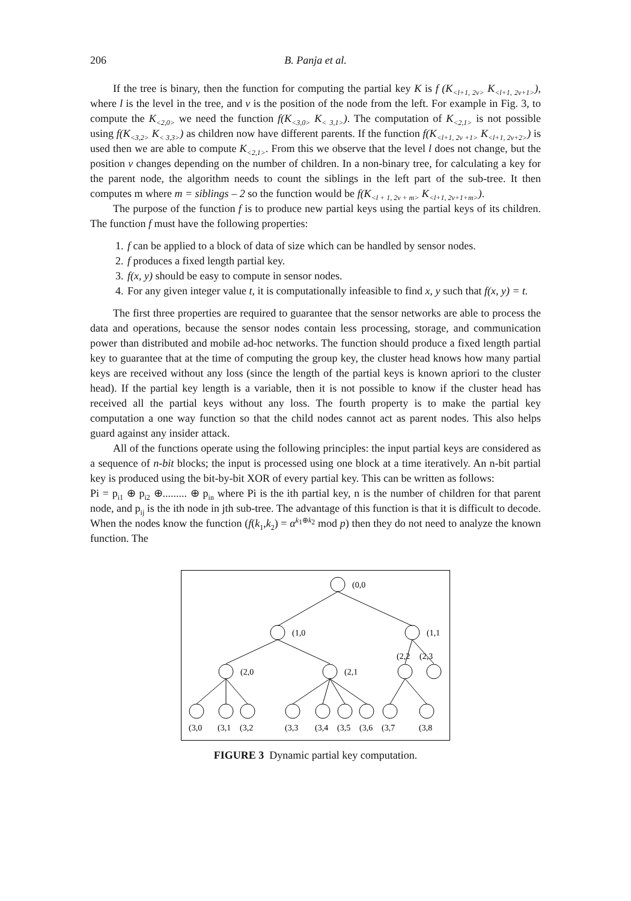206 B. Panja et al.
If the tree is binary, then the function for computing the partial key K is f (K<sub><l+1, 2v></sub> K<sub><l+1, 2v+1></sub>), where l is the level in the tree, and v is the position of the node from the left. For example in Fig. 3, to compute the K<sub><2,0></sub> we need the function f(K<sub><3,0></sub> K<sub>< 3,1></sub>). The computation of K<sub><2,1></sub> is not possible using f(K<sub><3,2></sub> K<sub>< 3,3></sub>) as children now have different parents. If the function f(K<sub><l+1, 2v +1></sub> K<sub><l+1, 2v+2></sub>) is used then we are able to compute K<sub><2,1></sub>. From this we observe that the level l does not change, but the position v changes depending on the number of children. In a non-binary tree, for calculating a key for the parent node, the algorithm needs to count the siblings in the left part of the sub-tree. It then computes m where m = siblings – 2 so the function would be f(K<sub><l + 1, 2v + m></sub> K<sub><l+1, 2v+1+m></sub>).
The purpose of the function f is to produce new partial keys using the partial keys of its children. The function f must have the following properties:
1. f can be applied to a block of data of size which can be handled by sensor nodes.
2. f produces a fixed length partial key.
3. f(x, y) should be easy to compute in sensor nodes.
4. For any given integer value t, it is computationally infeasible to find x, y such that f(x, y) = t.
The first three properties are required to guarantee that the sensor networks are able to process the data and operations, because the sensor nodes contain less processing, storage, and communication power than distributed and mobile ad-hoc networks. The function should produce a fixed length partial key to guarantee that at the time of computing the group key, the cluster head knows how many partial keys are received without any loss (since the length of the partial keys is known apriori to the cluster head). If the partial key length is a variable, then it is not possible to know if the cluster head has received all the partial keys without any loss. The fourth property is to make the partial key computation a one way function so that the child nodes cannot act as parent nodes. This also helps guard against any insider attack.
All of the functions operate using the following principles: the input partial keys are considered as a sequence of n-bit blocks; the input is processed using one block at a time iteratively. An n-bit partial key is produced using the bit-by-bit XOR of every partial key. This can be written as follows:
Pi = p<sub>i1</sub> ⊕ p<sub>i2</sub> ⊕......... ⊕ p<sub>in</sub> where Pi is the ith partial key, n is the number of children for that parent node, and p<sub>ij</sub> is the ith node in jth sub-tree. The advantage of this function is that it is difficult to decode. When the nodes know the function (f(k<sub>1</sub>,k<sub>2</sub>) = α<sup>k<sub>1</sub>⊕k<sub>2</sub></sup> mod p) then they do not need to analyze the known function. The
(0,0
(1,0
(1,1
(2,0
(2,1
(2,2
(2,3
(3,0
(3,1
(3,2
(3,3
(3,4
(3,5
(3,6
(3,7
(3,8
FIGURE 3 Dynamic partial key computation.